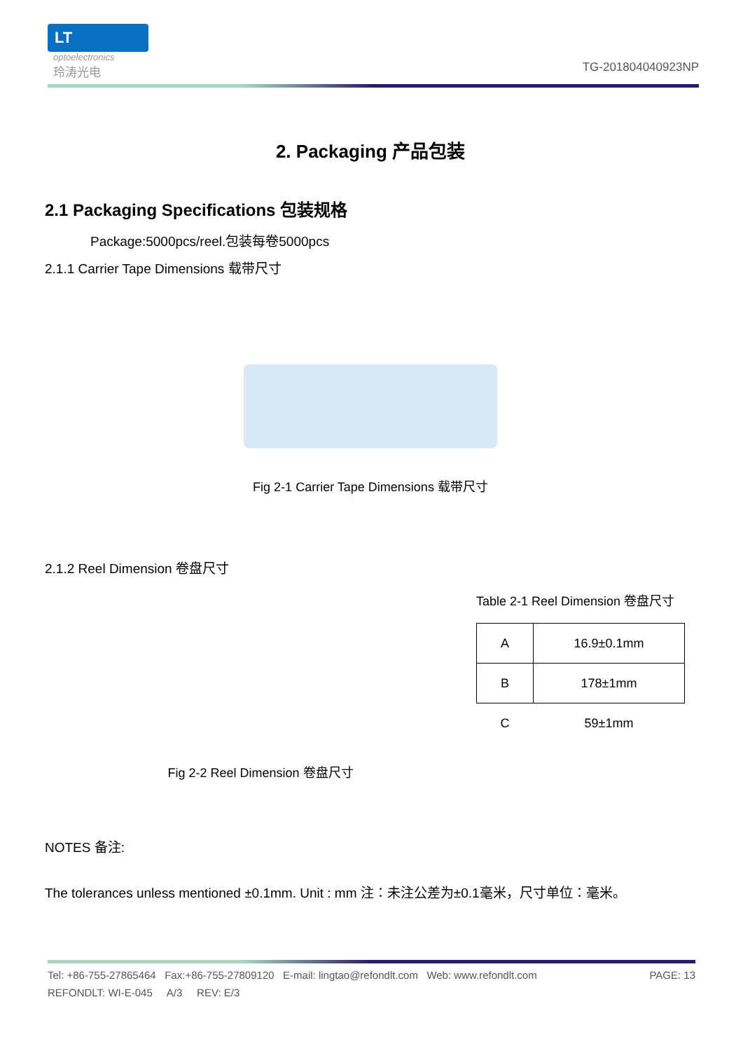LT
optoelectronics
玲涛光电
TG-201804040923NP
2. Packaging 产品包装
2.1 Packaging Specifications 包装规格
Package:5000pcs/reel.包装每卷5000pcs
2.1.1 Carrier Tape Dimensions 载带尺寸
Fig 2-1 Carrier Tape Dimensions 载带尺寸
2.1.2 Reel Dimension 卷盘尺寸
Fig 2-2 Reel Dimension 卷盘尺寸
Table 2-1 Reel Dimension 卷盘尺寸
| A | 16.9±0.1mm |
| B | 178±1mm |
| C | 59±1mm |
NOTES 备注:
The tolerances unless mentioned ±0.1mm. Unit : mm 注：未注公差为±0.1毫米，尺寸单位：毫米。
Tel: +86-755-27865464 Fax:+86-755-27809120 E-mail: lingtao@refondlt.com Web: www.refondlt.com PAGE: 13
REFONDLT: WI-E-045 A/3 REV: E/3